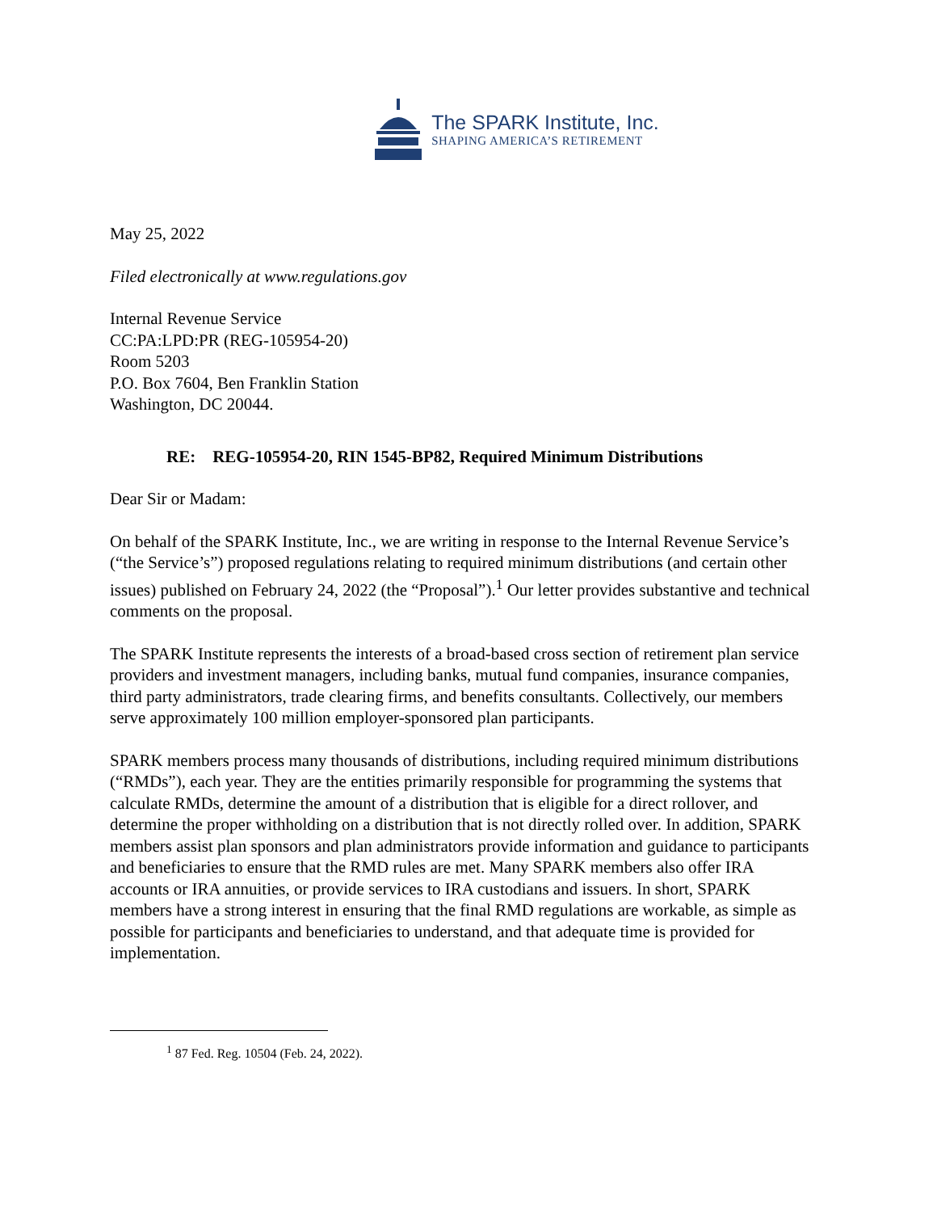The SPARK Institute, Inc.
SHAPING AMERICA’S RETIREMENT
May 25, 2022
Filed electronically at www.regulations.gov
Internal Revenue Service
CC:PA:LPD:PR (REG-105954-20)
Room 5203
P.O. Box 7604, Ben Franklin Station
Washington, DC 20044.
RE: REG-105954-20, RIN 1545-BP82, Required Minimum Distributions
Dear Sir or Madam:
On behalf of the SPARK Institute, Inc., we are writing in response to the Internal Revenue Service’s (“the Service’s”) proposed regulations relating to required minimum distributions (and certain other issues) published on February 24, 2022 (the “Proposal”).<sup>1</sup> Our letter provides substantive and technical comments on the proposal.
The SPARK Institute represents the interests of a broad-based cross section of retirement plan service providers and investment managers, including banks, mutual fund companies, insurance companies, third party administrators, trade clearing firms, and benefits consultants. Collectively, our members serve approximately 100 million employer-sponsored plan participants.
SPARK members process many thousands of distributions, including required minimum distributions (“RMDs”), each year. They are the entities primarily responsible for programming the systems that calculate RMDs, determine the amount of a distribution that is eligible for a direct rollover, and determine the proper withholding on a distribution that is not directly rolled over. In addition, SPARK members assist plan sponsors and plan administrators provide information and guidance to participants and beneficiaries to ensure that the RMD rules are met. Many SPARK members also offer IRA accounts or IRA annuities, or provide services to IRA custodians and issuers. In short, SPARK members have a strong interest in ensuring that the final RMD regulations are workable, as simple as possible for participants and beneficiaries to understand, and that adequate time is provided for implementation.
<sup>1</sup> 87 Fed. Reg. 10504 (Feb. 24, 2022).